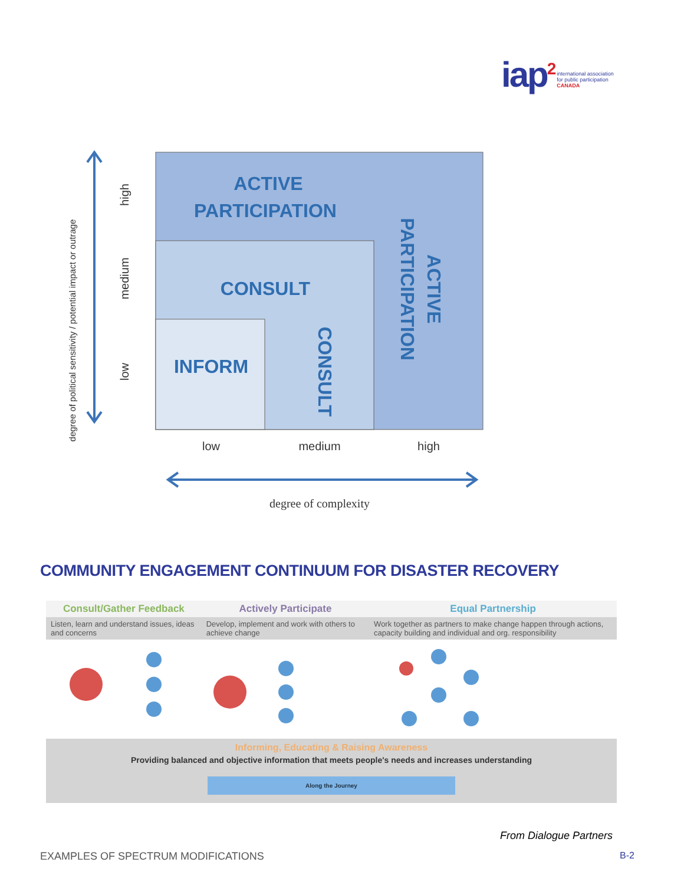iap<sup>2</sup> international association
for public participation
CANADA
ACTIVE
PARTICIPATION
CONSULT
INFORM
CONSULT
PARTICIPATION
ACTIVE
low
medium
high
low
medium
high
degree of complexity
degree of political sensitivity / potential impact or outrage
COMMUNITY ENGAGEMENT CONTINUUM FOR DISASTER RECOVERY
| Consult/Gather Feedback | Actively Participate | Equal Partnership |
| --- | --- | --- |
| Listen, learn and understand issues, ideas and concerns | Develop, implement and work with others to achieve change | Work together as partners to make change happen through actions, capacity building and individual and org. responsibility |
| Informing, Educating & Raising Awareness Providing balanced and objective information that meets people's needs and increases understanding Along the Journey | | |
From Dialogue Partners
EXAMPLES OF SPECTRUM MODIFICATIONS
B-2